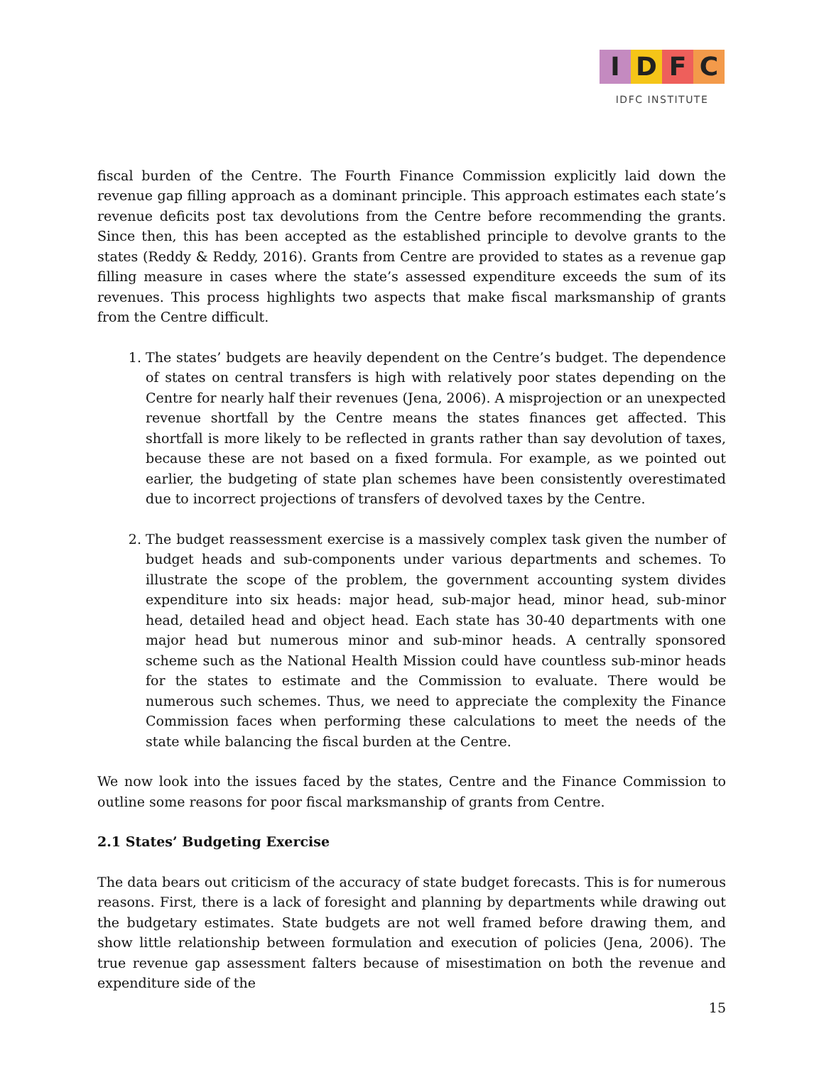I D F C
IDFC INSTITUTE
fiscal burden of the Centre. The Fourth Finance Commission explicitly laid down the revenue gap filling approach as a dominant principle. This approach estimates each state’s revenue deficits post tax devolutions from the Centre before recommending the grants. Since then, this has been accepted as the established principle to devolve grants to the states (Reddy & Reddy, 2016). Grants from Centre are provided to states as a revenue gap filling measure in cases where the state’s assessed expenditure exceeds the sum of its revenues. This process highlights two aspects that make fiscal marksmanship of grants from the Centre difficult.
1. The states’ budgets are heavily dependent on the Centre’s budget. The dependence of states on central transfers is high with relatively poor states depending on the Centre for nearly half their revenues (Jena, 2006). A misprojection or an unexpected revenue shortfall by the Centre means the states finances get affected. This shortfall is more likely to be reflected in grants rather than say devolution of taxes, because these are not based on a fixed formula. For example, as we pointed out earlier, the budgeting of state plan schemes have been consistently overestimated due to incorrect projections of transfers of devolved taxes by the Centre.
2. The budget reassessment exercise is a massively complex task given the number of budget heads and sub-components under various departments and schemes. To illustrate the scope of the problem, the government accounting system divides expenditure into six heads: major head, sub-major head, minor head, sub-minor head, detailed head and object head. Each state has 30-40 departments with one major head but numerous minor and sub-minor heads. A centrally sponsored scheme such as the National Health Mission could have countless sub-minor heads for the states to estimate and the Commission to evaluate. There would be numerous such schemes. Thus, we need to appreciate the complexity the Finance Commission faces when performing these calculations to meet the needs of the state while balancing the fiscal burden at the Centre.
We now look into the issues faced by the states, Centre and the Finance Commission to outline some reasons for poor fiscal marksmanship of grants from Centre.
2.1 States’ Budgeting Exercise
The data bears out criticism of the accuracy of state budget forecasts. This is for numerous reasons. First, there is a lack of foresight and planning by departments while drawing out the budgetary estimates. State budgets are not well framed before drawing them, and show little relationship between formulation and execution of policies (Jena, 2006). The true revenue gap assessment falters because of misestimation on both the revenue and expenditure side of the
15